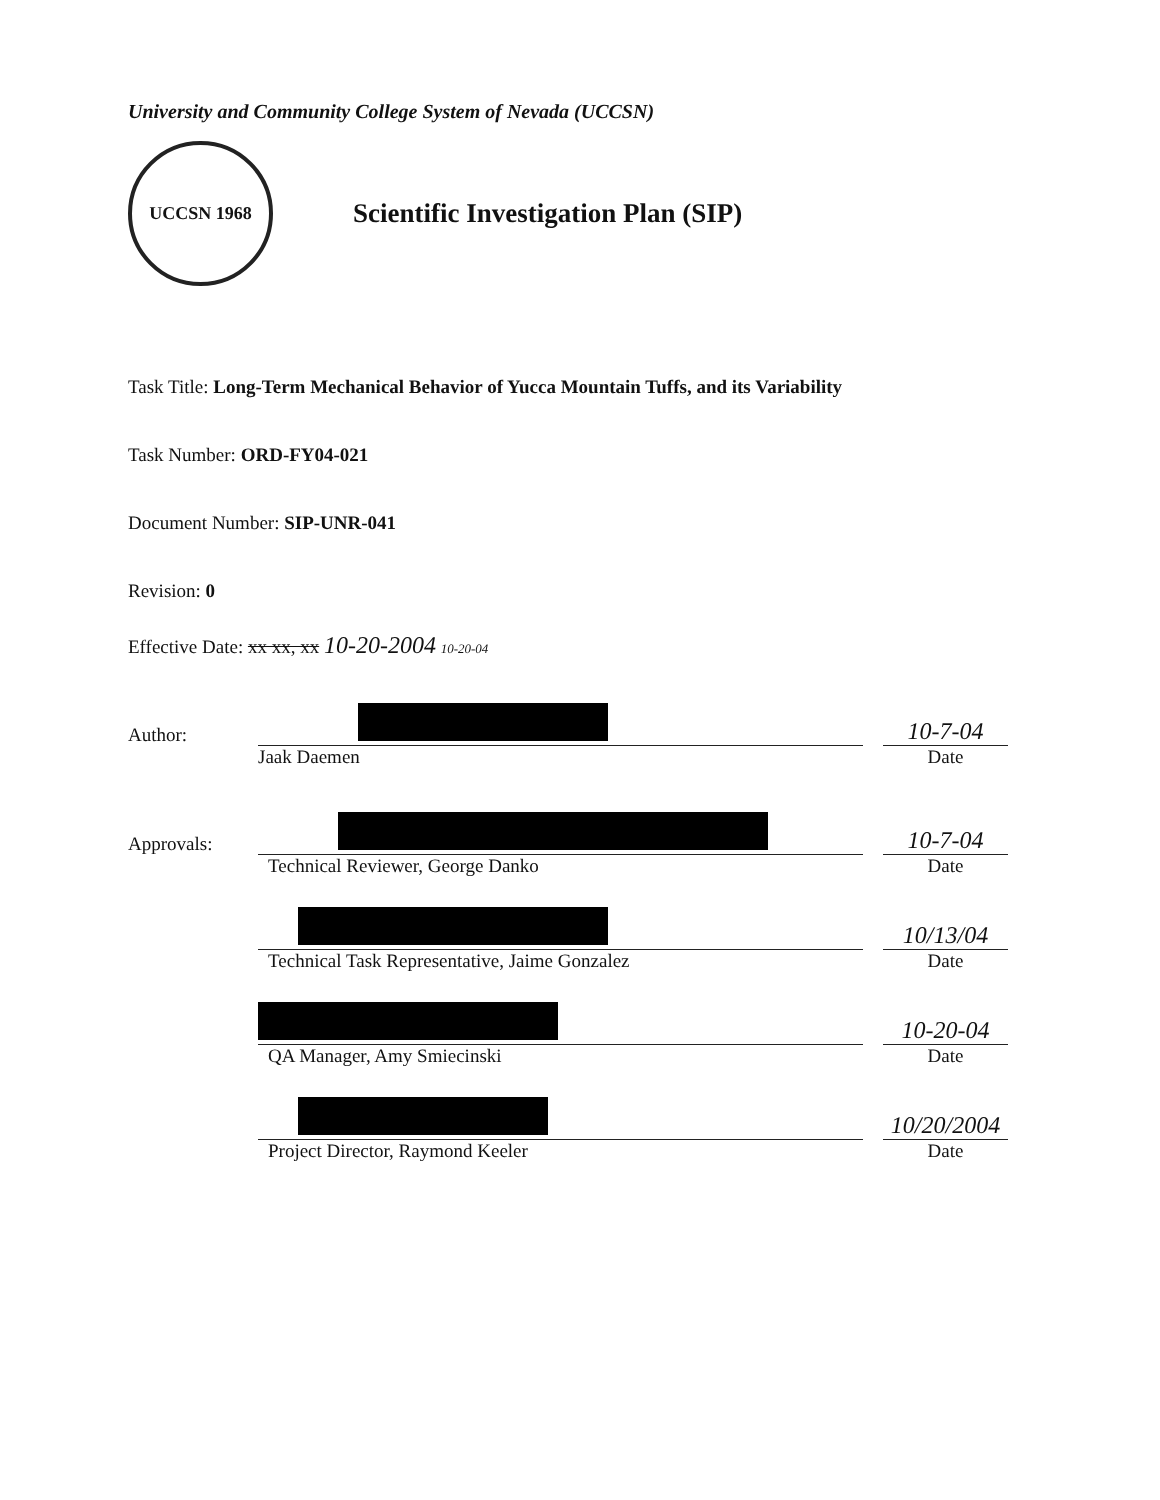University and Community College System of Nevada (UCCSN)
UCCSN 1968
Scientific Investigation Plan (SIP)
Task Title: Long-Term Mechanical Behavior of Yucca Mountain Tuffs, and its Variability
Task Number: ORD-FY04-021
Document Number: SIP-UNR-041
Revision: 0
Effective Date: xx xx, xx 10-20-2004 10-20-04
Author:
10-7-04
Jaak Daemen Date
Approvals:
10-7-04
Technical Reviewer, George Danko Date
10/13/04
Technical Task Representative, Jaime Gonzalez Date
10-20-04
QA Manager, Amy Smiecinski Date
10/20/2004
Project Director, Raymond Keeler Date